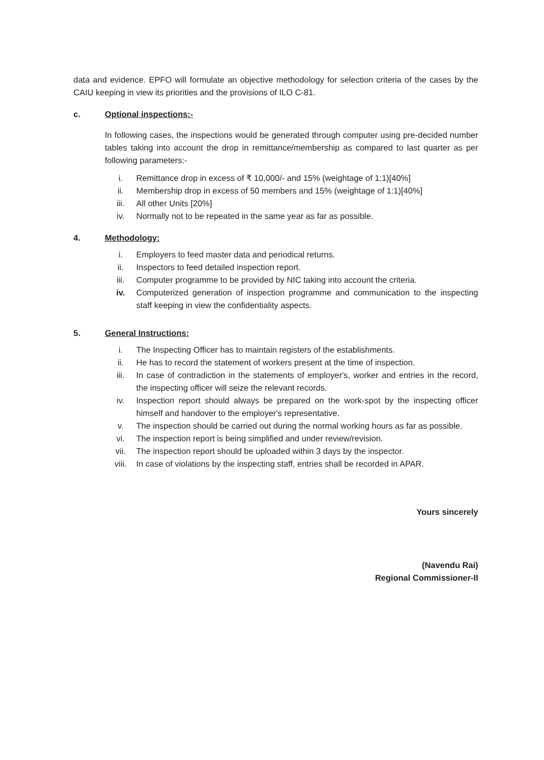data and evidence. EPFO will formulate an objective methodology for selection criteria of the cases by the CAIU keeping in view its priorities and the provisions of ILO C-81.
c. Optional inspections:-
In following cases, the inspections would be generated through computer using pre-decided number tables taking into account the drop in remittance/membership as compared to last quarter as per following parameters:-
i. Remittance drop in excess of ₹ 10,000/- and 15% (weightage of 1:1)[40%]
ii. Membership drop in excess of 50 members and 15% (weightage of 1:1)[40%]
iii. All other Units [20%]
iv. Normally not to be repeated in the same year as far as possible.
4. Methodology:
i. Employers to feed master data and periodical returns.
ii. Inspectors to feed detailed inspection report.
iii. Computer programme to be provided by NIC taking into account the criteria.
iv. Computerized generation of inspection programme and communication to the inspecting staff keeping in view the confidentiality aspects.
5. General Instructions:
i. The Inspecting Officer has to maintain registers of the establishments.
ii. He has to record the statement of workers present at the time of inspection.
iii. In case of contradiction in the statements of employer's, worker and entries in the record, the inspecting officer will seize the relevant records.
iv. Inspection report should always be prepared on the work-spot by the inspecting officer himself and handover to the employer's representative.
v. The inspection should be carried out during the normal working hours as far as possible.
vi. The inspection report is being simplified and under review/revision.
vii. The inspection report should be uploaded within 3 days by the inspector.
viii. In case of violations by the inspecting staff, entries shall be recorded in APAR.
Yours sincerely
(Navendu Rai)
Regional Commissioner-II